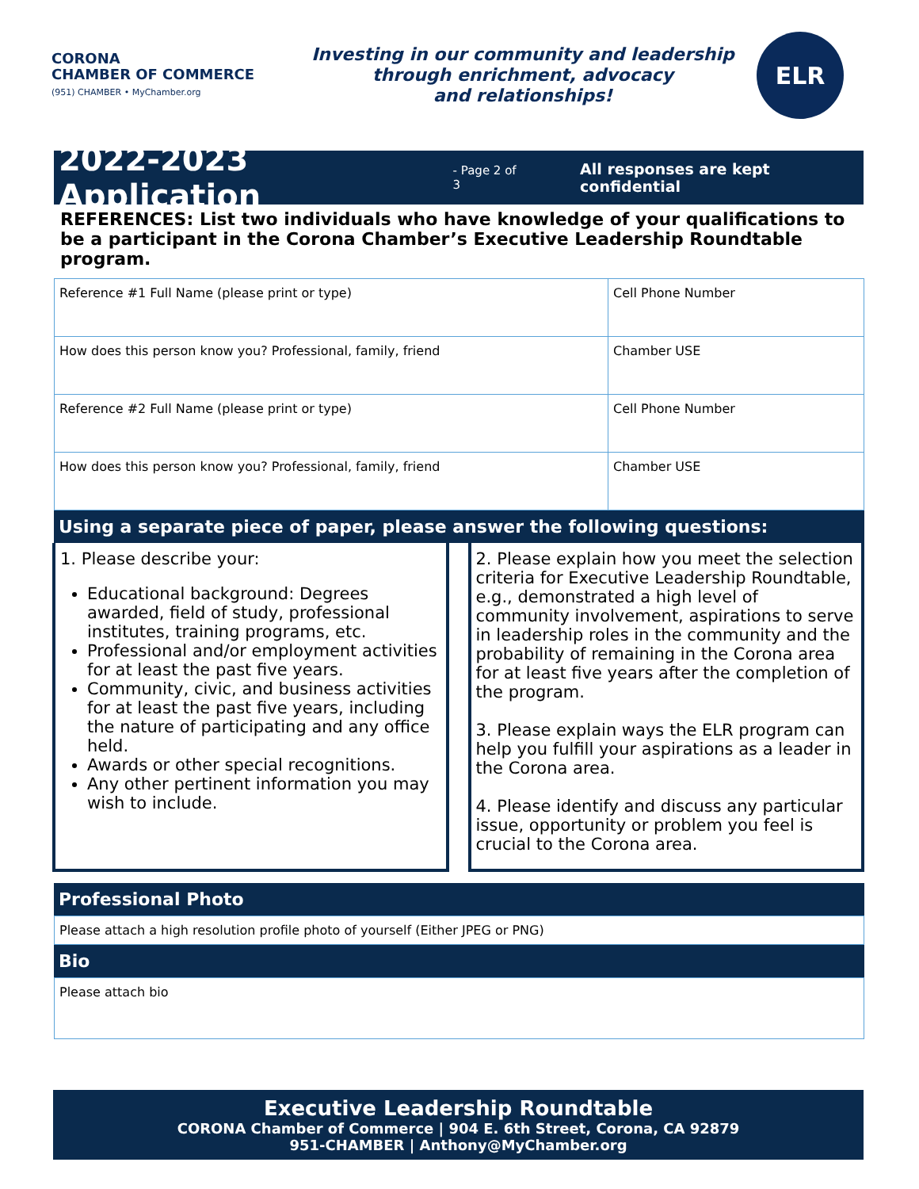CORONA
CHAMBER OF COMMERCE
(951) CHAMBER • MyChamber.org
Investing in our community and leadership
through enrichment, advocacy
and relationships!
ELR
2022-2023 Application
- Page 2 of 3 All responses are kept confidential
REFERENCES: List two individuals who have knowledge of your qualifications to be a participant in the Corona Chamber’s Executive Leadership Roundtable program.
| Reference #1 Full Name (please print or type) | Cell Phone Number |
| How does this person know you? Professional, family, friend | Chamber USE |
| Reference #2 Full Name (please print or type) | Cell Phone Number |
| How does this person know you? Professional, family, friend | Chamber USE |
Using a separate piece of paper, please answer the following questions:
1. Please describe your:
Educational background: Degrees awarded, field of study, professional institutes, training programs, etc.
Professional and/or employment activities for at least the past five years.
Community, civic, and business activities for at least the past five years, including the nature of participating and any office held.
Awards or other special recognitions.
Any other pertinent information you may wish to include.
2. Please explain how you meet the selection criteria for Executive Leadership Roundtable, e.g., demonstrated a high level of community involvement, aspirations to serve in leadership roles in the community and the probability of remaining in the Corona area for at least five years after the completion of the program.
3. Please explain ways the ELR program can help you fulfill your aspirations as a leader in the Corona area.
4. Please identify and discuss any particular issue, opportunity or problem you feel is crucial to the Corona area.
Professional Photo
Please attach a high resolution profile photo of yourself (Either JPEG or PNG)
Bio
Please attach bio
Executive Leadership Roundtable
CORONA Chamber of Commerce | 904 E. 6th Street, Corona, CA 92879
951-CHAMBER | Anthony@MyChamber.org